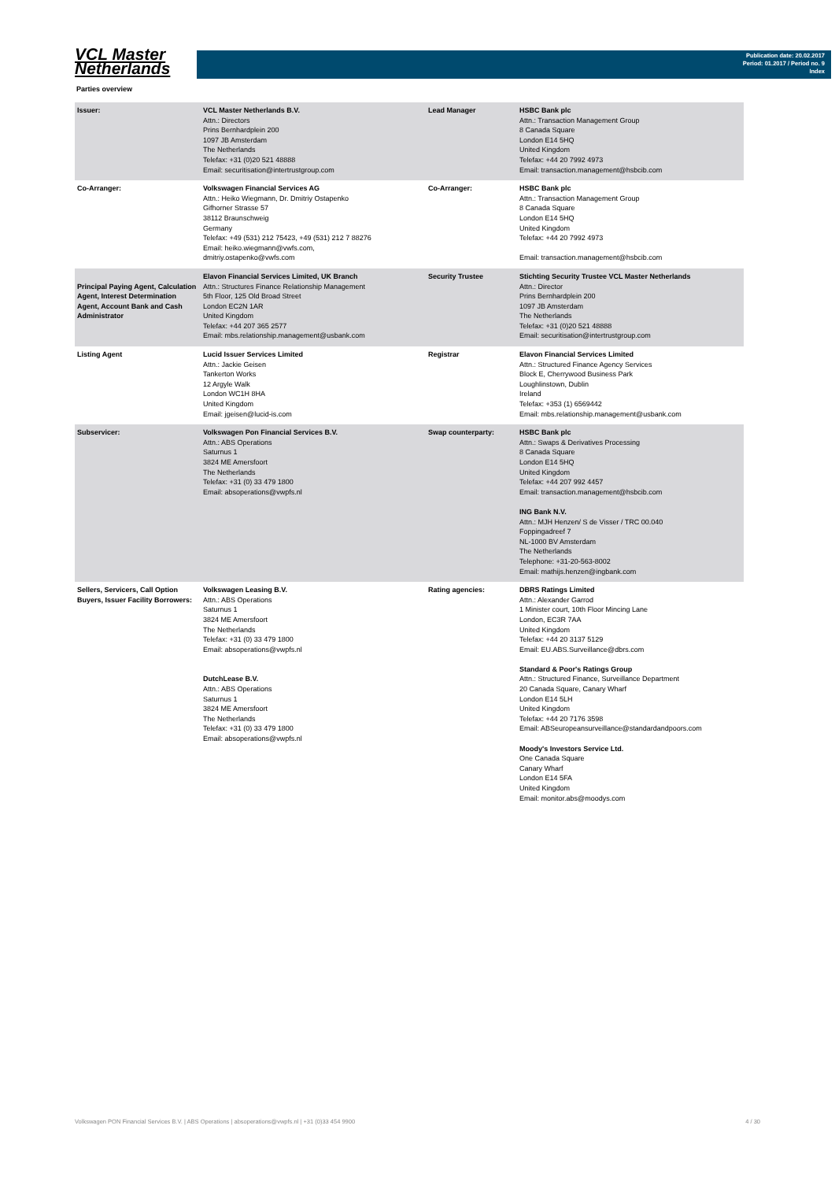VCL Master
Netherlands
Publication date: 20.02.2017
Period: 01.2017 / Period no. 9
Index
Parties overview
| Issuer: | VCL Master Netherlands B.V. Attn.: Directors Prins Bernhardplein 200 1097 JB Amsterdam The Netherlands Telefax: +31 (0)20 521 48888 Email: securitisation@intertrustgroup.com | Lead Manager | HSBC Bank plc Attn.: Transaction Management Group 8 Canada Square London E14 5HQ United Kingdom Telefax: +44 20 7992 4973 Email: transaction.management@hsbcib.com |
| Co-Arranger: | Volkswagen Financial Services AG Attn.: Heiko Wiegmann, Dr. Dmitriy Ostapenko Gifhorner Strasse 57 38112 Braunschweig Germany Telefax: +49 (531) 212 75423, +49 (531) 212 7 88276 Email: heiko.wiegmann@vwfs.com, dmitriy.ostapenko@vwfs.com | Co-Arranger: | HSBC Bank plc Attn.: Transaction Management Group 8 Canada Square London E14 5HQ United Kingdom Telefax: +44 20 7992 4973 Email: transaction.management@hsbcib.com |
| Principal Paying Agent, Calculation Agent, Interest Determination Agent, Account Bank and Cash Administrator | Elavon Financial Services Limited, UK Branch Attn.: Structures Finance Relationship Management 5th Floor, 125 Old Broad Street London EC2N 1AR United Kingdom Telefax: +44 207 365 2577 Email: mbs.relationship.management@usbank.com | Security Trustee | Stichting Security Trustee VCL Master Netherlands Attn.: Director Prins Bernhardplein 200 1097 JB Amsterdam The Netherlands Telefax: +31 (0)20 521 48888 Email: securitisation@intertrustgroup.com |
| Listing Agent | Lucid Issuer Services Limited Attn.: Jackie Geisen Tankerton Works 12 Argyle Walk London WC1H 8HA United Kingdom Email: jgeisen@lucid-is.com | Registrar | Elavon Financial Services Limited Attn.: Structured Finance Agency Services Block E, Cherrywood Business Park Loughlinstown, Dublin Ireland Telefax: +353 (1) 6569442 Email: mbs.relationship.management@usbank.com |
| Subservicer: | Volkswagen Pon Financial Services B.V. Attn.: ABS Operations Saturnus 1 3824 ME Amersfoort The Netherlands Telefax: +31 (0) 33 479 1800 Email: absoperations@vwpfs.nl | Swap counterparty: | HSBC Bank plc Attn.: Swaps & Derivatives Processing 8 Canada Square London E14 5HQ United Kingdom Telefax: +44 207 992 4457 Email: transaction.management@hsbcib.com ING Bank N.V. Attn.: MJH Henzen/ S de Visser / TRC 00.040 Foppingadreef 7 NL-1000 BV Amsterdam The Netherlands Telephone: +31-20-563-8002 Email: mathijs.henzen@ingbank.com |
| Sellers, Servicers, Call Option Buyers, Issuer Facility Borrowers: | Volkswagen Leasing B.V. Attn.: ABS Operations Saturnus 1 3824 ME Amersfoort The Netherlands Telefax: +31 (0) 33 479 1800 Email: absoperations@vwpfs.nl DutchLease B.V. Attn.: ABS Operations Saturnus 1 3824 ME Amersfoort The Netherlands Telefax: +31 (0) 33 479 1800 Email: absoperations@vwpfs.nl | Rating agencies: | DBRS Ratings Limited Attn.: Alexander Garrod 1 Minister court, 10th Floor Mincing Lane London, EC3R 7AA United Kingdom Telefax: +44 20 3137 5129 Email: EU.ABS.Surveillance@dbrs.com Standard & Poor's Ratings Group Attn.: Structured Finance, Surveillance Department 20 Canada Square, Canary Wharf London E14 5LH United Kingdom Telefax: +44 20 7176 3598 Email: ABSeuropeansurveillance@standardandpoors.com Moody's Investors Service Ltd. One Canada Square Canary Wharf London E14 5FA United Kingdom Email: monitor.abs@moodys.com |
Volkswagen PON Financial Services B.V. | ABS Operations | absoperations@vwpfs.nl | +31 (0)33 454 9900 4 / 30